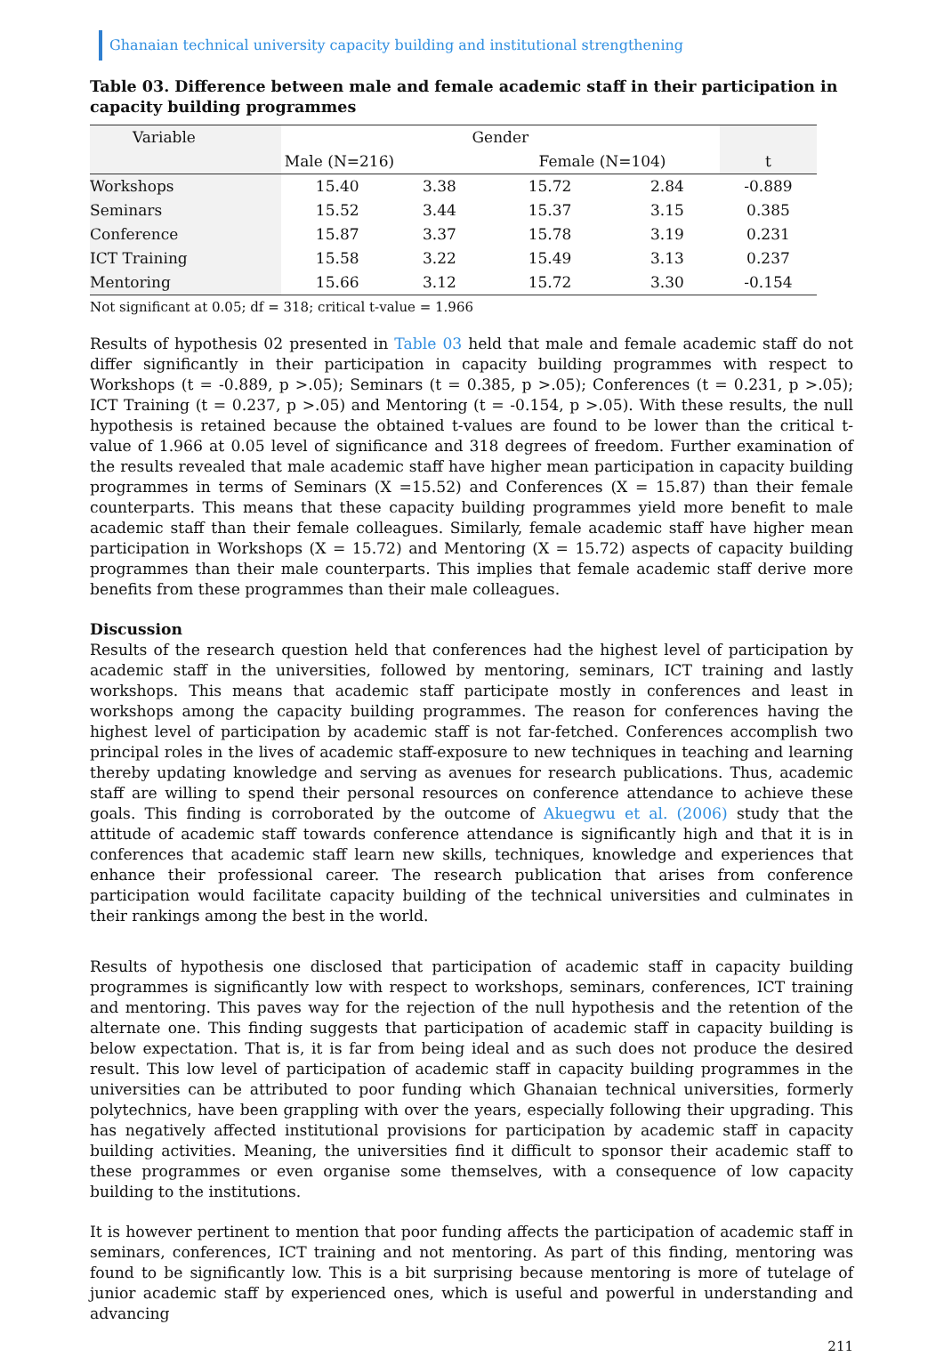Ghanaian technical university capacity building and institutional strengthening
Table 03. Difference between male and female academic staff in their participation in capacity building programmes
| Variable | Gender | | | | |
| --- | --- | --- | --- | --- | --- |
| | Male (N=216) | | Female (N=104) | | t |
| Workshops | 15.40 | 3.38 | 15.72 | 2.84 | -0.889 |
| Seminars | 15.52 | 3.44 | 15.37 | 3.15 | 0.385 |
| Conference | 15.87 | 3.37 | 15.78 | 3.19 | 0.231 |
| ICT Training | 15.58 | 3.22 | 15.49 | 3.13 | 0.237 |
| Mentoring | 15.66 | 3.12 | 15.72 | 3.30 | -0.154 |
Not significant at 0.05; df = 318; critical t-value = 1.966
Results of hypothesis 02 presented in Table 03 held that male and female academic staff do not differ significantly in their participation in capacity building programmes with respect to Workshops (t = -0.889, p >.05); Seminars (t = 0.385, p >.05); Conferences (t = 0.231, p >.05); ICT Training (t = 0.237, p >.05) and Mentoring (t = -0.154, p >.05). With these results, the null hypothesis is retained because the obtained t-values are found to be lower than the critical t-value of 1.966 at 0.05 level of significance and 318 degrees of freedom. Further examination of the results revealed that male academic staff have higher mean participation in capacity building programmes in terms of Seminars (X =15.52) and Conferences (X = 15.87) than their female counterparts. This means that these capacity building programmes yield more benefit to male academic staff than their female colleagues. Similarly, female academic staff have higher mean participation in Workshops (X = 15.72) and Mentoring (X = 15.72) aspects of capacity building programmes than their male counterparts. This implies that female academic staff derive more benefits from these programmes than their male colleagues.
Discussion
Results of the research question held that conferences had the highest level of participation by academic staff in the universities, followed by mentoring, seminars, ICT training and lastly workshops. This means that academic staff participate mostly in conferences and least in workshops among the capacity building programmes. The reason for conferences having the highest level of participation by academic staff is not far-fetched. Conferences accomplish two principal roles in the lives of academic staff-exposure to new techniques in teaching and learning thereby updating knowledge and serving as avenues for research publications. Thus, academic staff are willing to spend their personal resources on conference attendance to achieve these goals. This finding is corroborated by the outcome of Akuegwu et al. (2006) study that the attitude of academic staff towards conference attendance is significantly high and that it is in conferences that academic staff learn new skills, techniques, knowledge and experiences that enhance their professional career. The research publication that arises from conference participation would facilitate capacity building of the technical universities and culminates in their rankings among the best in the world.
Results of hypothesis one disclosed that participation of academic staff in capacity building programmes is significantly low with respect to workshops, seminars, conferences, ICT training and mentoring. This paves way for the rejection of the null hypothesis and the retention of the alternate one. This finding suggests that participation of academic staff in capacity building is below expectation. That is, it is far from being ideal and as such does not produce the desired result. This low level of participation of academic staff in capacity building programmes in the universities can be attributed to poor funding which Ghanaian technical universities, formerly polytechnics, have been grappling with over the years, especially following their upgrading. This has negatively affected institutional provisions for participation by academic staff in capacity building activities. Meaning, the universities find it difficult to sponsor their academic staff to these programmes or even organise some themselves, with a consequence of low capacity building to the institutions.
It is however pertinent to mention that poor funding affects the participation of academic staff in seminars, conferences, ICT training and not mentoring. As part of this finding, mentoring was found to be significantly low. This is a bit surprising because mentoring is more of tutelage of junior academic staff by experienced ones, which is useful and powerful in understanding and advancing
211